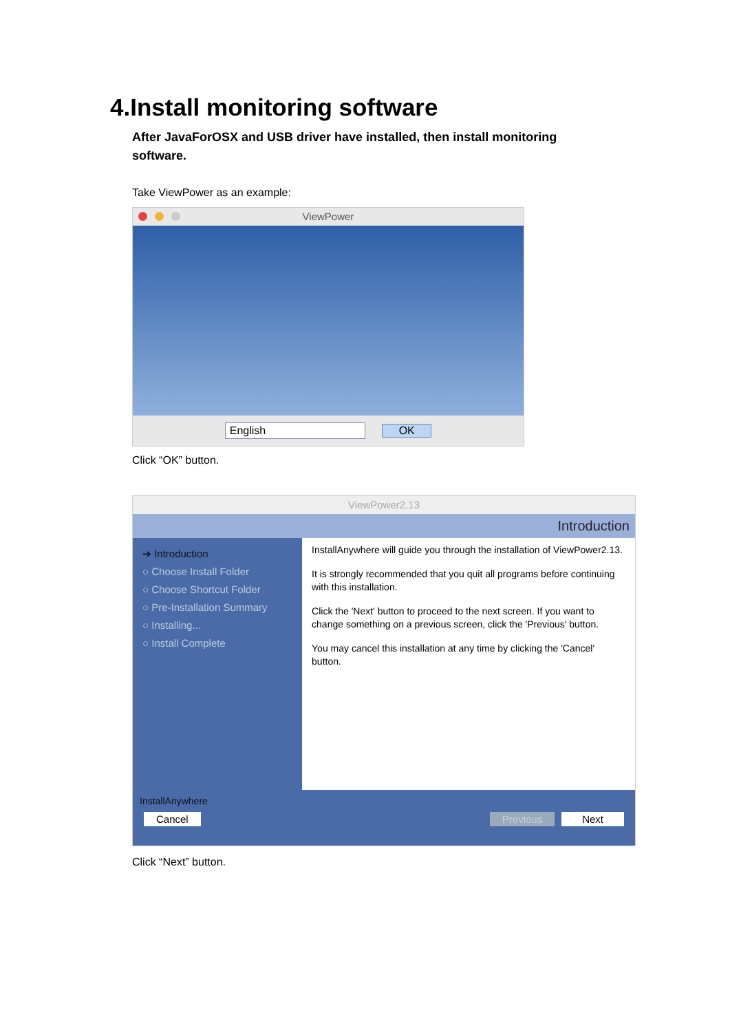4.Install monitoring software
After JavaForOSX and USB driver have installed, then install monitoring software.
Take ViewPower as an example:
ViewPower
English OK
Click “OK” button.
ViewPower2.13
Introduction
➔ Introduction
○ Choose Install Folder
○ Choose Shortcut Folder
○ Pre-Installation Summary
○ Installing...
○ Install Complete
InstallAnywhere will guide you through the installation of ViewPower2.13.
It is strongly recommended that you quit all programs before continuing with this installation.
Click the 'Next' button to proceed to the next screen. If you want to change something on a previous screen, click the 'Previous' button.
You may cancel this installation at any time by clicking the 'Cancel' button.
InstallAnywhere
Cancel Previous Next
Click “Next” button.